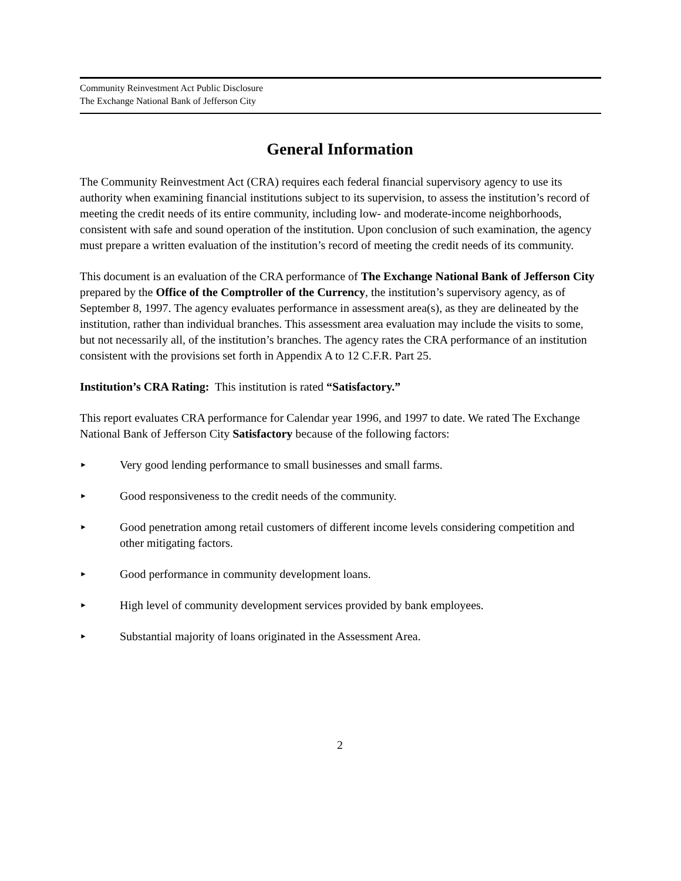Community Reinvestment Act Public Disclosure
The Exchange National Bank of Jefferson City
General Information
The Community Reinvestment Act (CRA) requires each federal financial supervisory agency to use its authority when examining financial institutions subject to its supervision, to assess the institution’s record of meeting the credit needs of its entire community, including low- and moderate-income neighborhoods, consistent with safe and sound operation of the institution. Upon conclusion of such examination, the agency must prepare a written evaluation of the institution’s record of meeting the credit needs of its community.
This document is an evaluation of the CRA performance of The Exchange National Bank of Jefferson City prepared by the Office of the Comptroller of the Currency, the institution’s supervisory agency, as of September 8, 1997. The agency evaluates performance in assessment area(s), as they are delineated by the institution, rather than individual branches. This assessment area evaluation may include the visits to some, but not necessarily all, of the institution’s branches. The agency rates the CRA performance of an institution consistent with the provisions set forth in Appendix A to 12 C.F.R. Part 25.
Institution’s CRA Rating: This institution is rated “Satisfactory.”
This report evaluates CRA performance for Calendar year 1996, and 1997 to date. We rated The Exchange National Bank of Jefferson City Satisfactory because of the following factors:
► Very good lending performance to small businesses and small farms.
► Good responsiveness to the credit needs of the community.
► Good penetration among retail customers of different income levels considering competition and other mitigating factors.
► Good performance in community development loans.
► High level of community development services provided by bank employees.
► Substantial majority of loans originated in the Assessment Area.
2